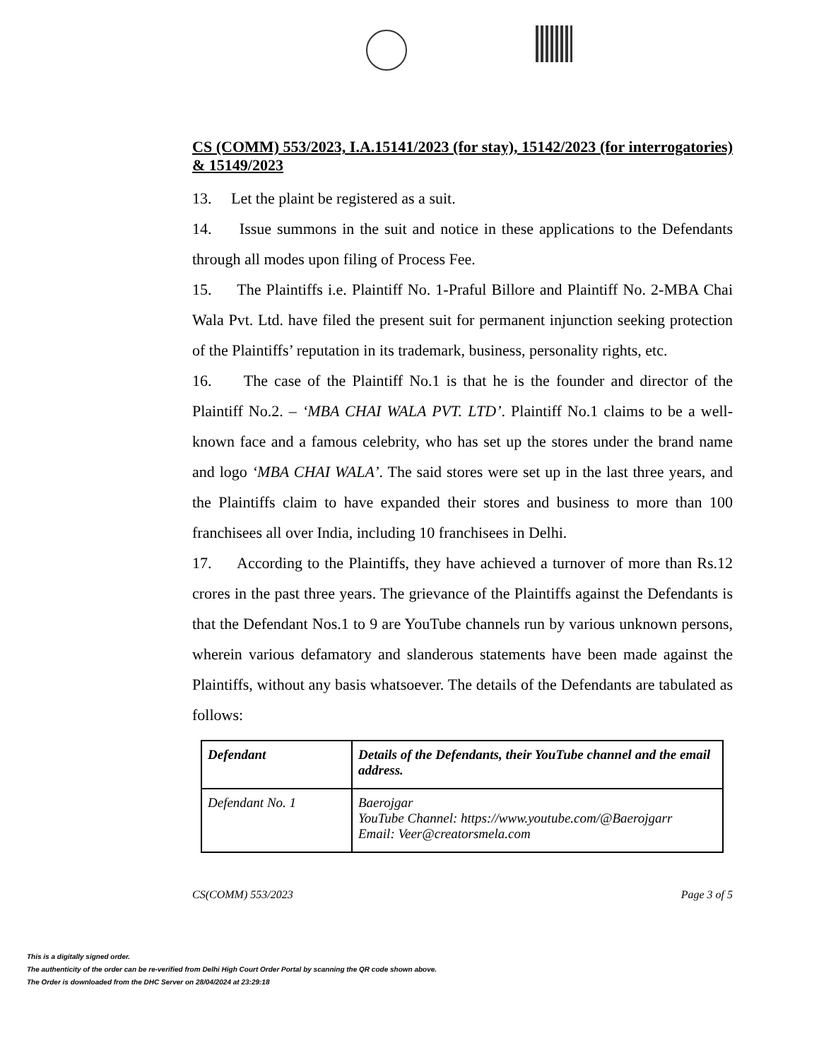CS (COMM) 553/2023, I.A.15141/2023 (for stay), 15142/2023 (for interrogatories) & 15149/2023
13. Let the plaint be registered as a suit.
14. Issue summons in the suit and notice in these applications to the Defendants through all modes upon filing of Process Fee.
15. The Plaintiffs i.e. Plaintiff No. 1-Praful Billore and Plaintiff No. 2-MBA Chai Wala Pvt. Ltd. have filed the present suit for permanent injunction seeking protection of the Plaintiffs’ reputation in its trademark, business, personality rights, etc.
16. The case of the Plaintiff No.1 is that he is the founder and director of the Plaintiff No.2. – ‘MBA CHAI WALA PVT. LTD’. Plaintiff No.1 claims to be a well-known face and a famous celebrity, who has set up the stores under the brand name and logo ‘MBA CHAI WALA’. The said stores were set up in the last three years, and the Plaintiffs claim to have expanded their stores and business to more than 100 franchisees all over India, including 10 franchisees in Delhi.
17. According to the Plaintiffs, they have achieved a turnover of more than Rs.12 crores in the past three years. The grievance of the Plaintiffs against the Defendants is that the Defendant Nos.1 to 9 are YouTube channels run by various unknown persons, wherein various defamatory and slanderous statements have been made against the Plaintiffs, without any basis whatsoever. The details of the Defendants are tabulated as follows:
| Defendant | Details of the Defendants, their YouTube channel and the email address. |
| --- | --- |
| Defendant No. 1 | Baerojgar YouTube Channel: https://www.youtube.com/@Baerojgarr Email: Veer@creatorsmela.com |
CS(COMM) 553/2023 Page 3 of 5
This is a digitally signed order.
The authenticity of the order can be re-verified from Delhi High Court Order Portal by scanning the QR code shown above.
The Order is downloaded from the DHC Server on 28/04/2024 at 23:29:18